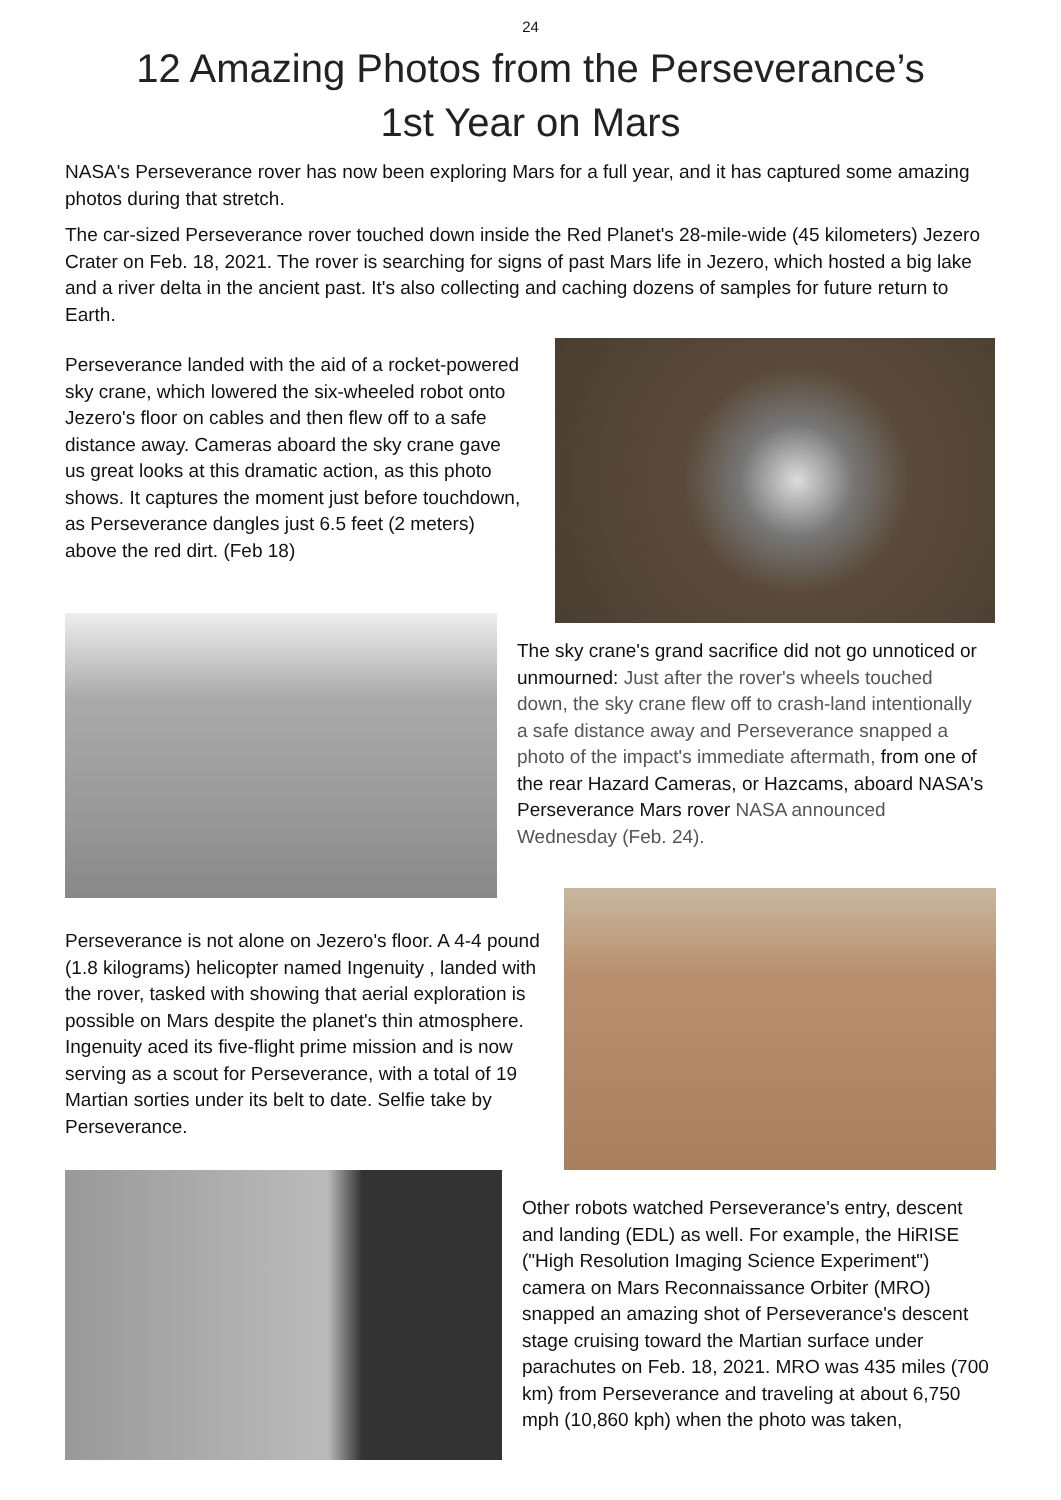24
12 Amazing Photos from the Perseverance’s
1st Year on Mars
NASA's Perseverance rover has now been exploring Mars for a full year, and it has captured some amazing photos during that stretch.
The car-sized Perseverance rover touched down inside the Red Planet's 28-mile-wide (45 kilometers) Jezero Crater on Feb. 18, 2021. The rover is searching for signs of past Mars life in Jezero, which hosted a big lake and a river delta in the ancient past. It's also collecting and caching dozens of samples for future return to Earth.
Perseverance landed with the aid of a rocket-powered sky crane, which lowered the six-wheeled robot onto Jezero's floor on cables and then flew off to a safe distance away. Cameras aboard the sky crane gave us great looks at this dramatic action, as this photo shows. It captures the moment just before touchdown, as Perseverance dangles just 6.5 feet (2 meters) above the red dirt. (Feb 18)
The sky crane's grand sacrifice did not go unnoticed or unmourned: Just after the rover's wheels touched down, the sky crane flew off to crash-land intentionally a safe distance away and Perseverance snapped a photo of the impact's immediate aftermath, from one of the rear Hazard Cameras, or Hazcams, aboard NASA's Perseverance Mars rover NASA announced Wednesday (Feb. 24).
Perseverance is not alone on Jezero's floor. A 4-4 pound (1.8 kilograms) helicopter named Ingenuity , landed with the rover, tasked with showing that aerial exploration is possible on Mars despite the planet's thin atmosphere. Ingenuity aced its five-flight prime mission and is now serving as a scout for Perseverance, with a total of 19 Martian sorties under its belt to date. Selfie take by Perseverance.
Other robots watched Perseverance's entry, descent and landing (EDL) as well. For example, the HiRISE ("High Resolution Imaging Science Experiment") camera on Mars Reconnaissance Orbiter (MRO) snapped an amazing shot of Perseverance's descent stage cruising toward the Martian surface under parachutes on Feb. 18, 2021. MRO was 435 miles (700 km) from Perseverance and traveling at about 6,750 mph (10,860 kph) when the photo was taken,